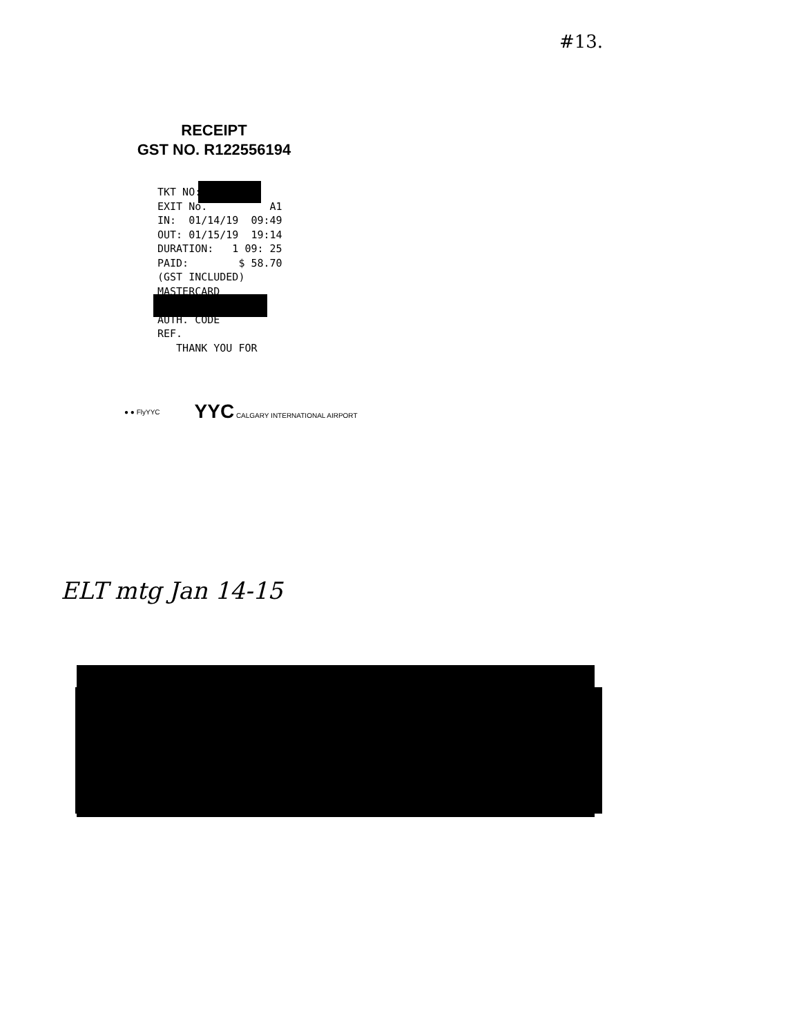#13.
RECEIPT
GST NO. R122556194
TKT NO: EXIT No. A1 IN: 01/14/19 09:49 OUT: 01/15/19 19:14 DURATION: 1 09: 25 PAID: $ 58.70 (GST INCLUDED) MASTERCARD AUTH. CODE REF. THANK YOU FOR
● ● FlyYYC YYC CALGARY INTERNATIONAL AIRPORT
ELT mtg Jan 14-15